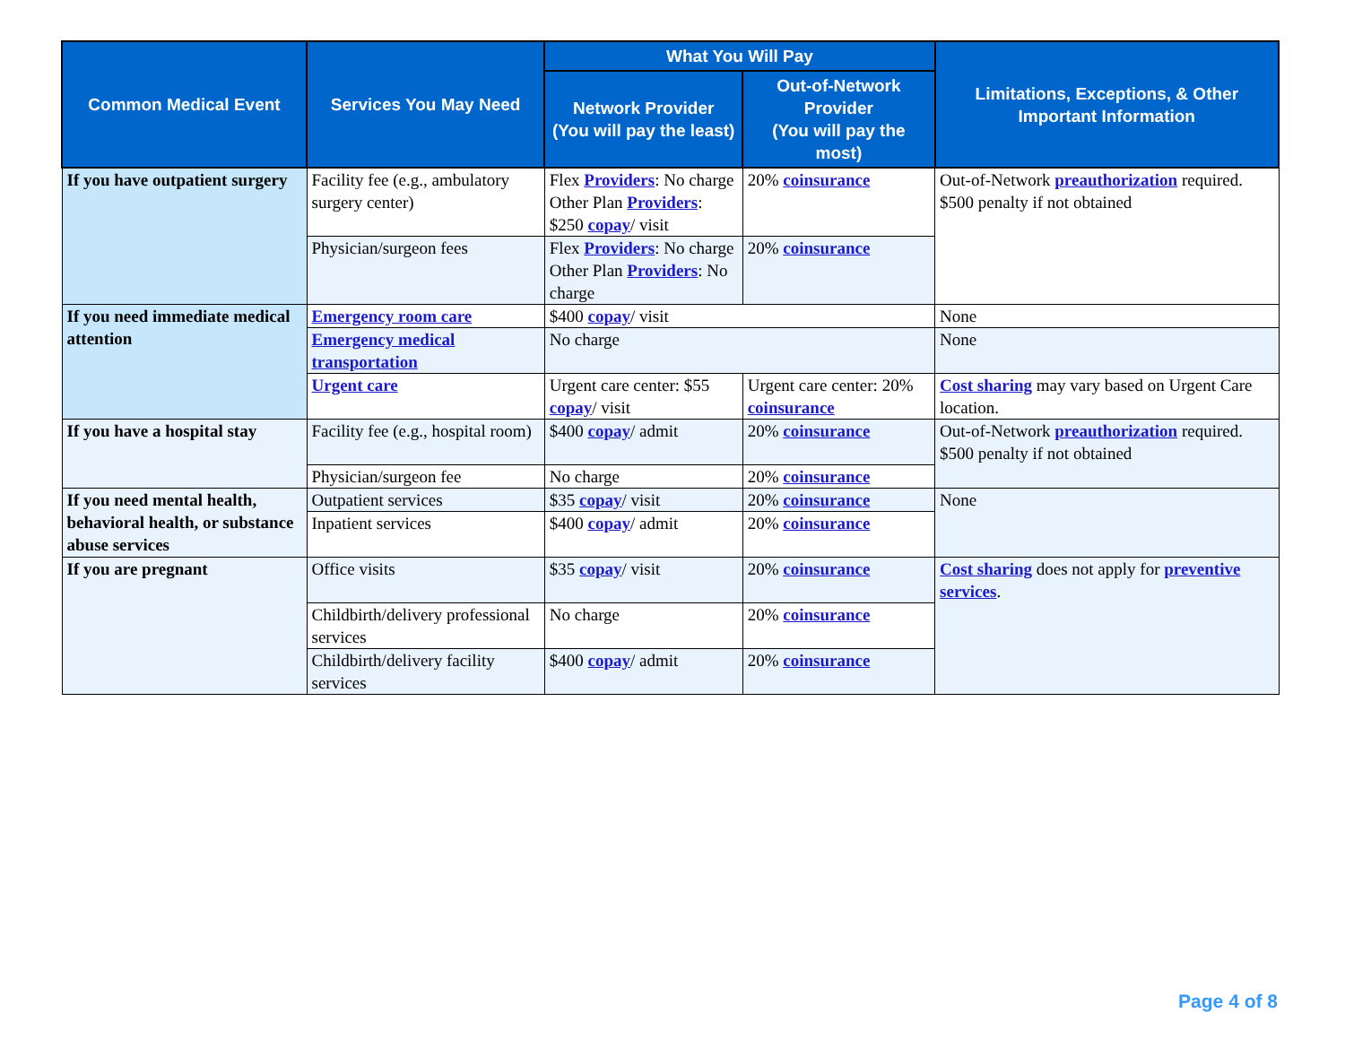| Common Medical Event | Services You May Need | What You Will Pay | | Limitations, Exceptions, & Other Important Information |
| --- | --- | --- | --- | --- |
| | | Network Provider (You will pay the least) | Out-of-Network Provider (You will pay the most) | |
| If you have outpatient surgery | Facility fee (e.g., ambulatory surgery center) | Flex Providers : No charge Other Plan Providers : $250 copay / visit | 20% coinsurance | Out-of-Network preauthorization required. $500 penalty if not obtained |
| | Physician/surgeon fees | Flex Providers : No charge Other Plan Providers : No charge | 20% coinsurance | |
| If you need immediate medical attention | Emergency room care | $400 copay / visit | | None |
| | Emergency medical transportation | No charge | | None |
| | Urgent care | Urgent care center: $55 copay / visit | Urgent care center: 20% coinsurance | Cost sharing may vary based on Urgent Care location. |
| If you have a hospital stay | Facility fee (e.g., hospital room) | $400 copay / admit | 20% coinsurance | Out-of-Network preauthorization required. $500 penalty if not obtained |
| | Physician/surgeon fee | No charge | 20% coinsurance | |
| If you need mental health, behavioral health, or substance abuse services | Outpatient services | $35 copay / visit | 20% coinsurance | None |
| | Inpatient services | $400 copay / admit | 20% coinsurance | |
| If you are pregnant | Office visits | $35 copay / visit | 20% coinsurance | Cost sharing does not apply for preventive services . |
| | Childbirth/delivery professional services | No charge | 20% coinsurance | |
| | Childbirth/delivery facility services | $400 copay / admit | 20% coinsurance | |
Page 4 of 8